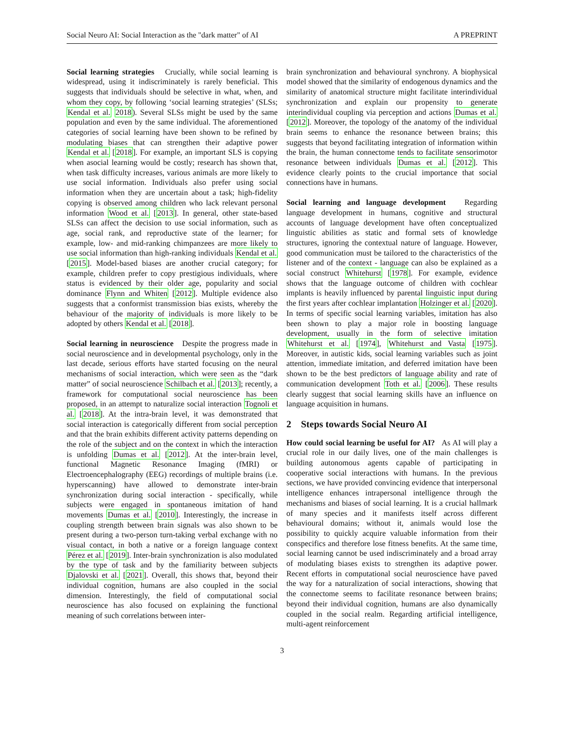Social Neuro AI: Social Interaction as the "dark matter" of AI A PREPRINT
Social learning strategies Crucially, while social learning is widespread, using it indiscriminately is rarely beneficial. This suggests that individuals should be selective in what, when, and whom they copy, by following ‘social learning strategies’ (SLSs; Kendal et al. 2018). Several SLSs might be used by the same population and even by the same individual. The aforementioned categories of social learning have been shown to be refined by modulating biases that can strengthen their adaptive power Kendal et al. [2018]. For example, an important SLS is copying when asocial learning would be costly; research has shown that, when task difficulty increases, various animals are more likely to use social information. Individuals also prefer using social information when they are uncertain about a task; high-fidelity copying is observed among children who lack relevant personal information Wood et al. [2013]. In general, other state-based SLSs can affect the decision to use social information, such as age, social rank, and reproductive state of the learner; for example, low- and mid-ranking chimpanzees are more likely to use social information than high-ranking individuals Kendal et al. [2015]. Model-based biases are another crucial category; for example, children prefer to copy prestigious individuals, where status is evidenced by their older age, popularity and social dominance Flynn and Whiten [2012]. Multiple evidence also suggests that a conformist transmission bias exists, whereby the behaviour of the majority of individuals is more likely to be adopted by others Kendal et al. [2018].
Social learning in neuroscience Despite the progress made in social neuroscience and in developmental psychology, only in the last decade, serious efforts have started focusing on the neural mechanisms of social interaction, which were seen as the “dark matter” of social neuroscience Schilbach et al. [2013]; recently, a framework for computational social neuroscience has been proposed, in an attempt to naturalize social interaction Tognoli et al. [2018]. At the intra-brain level, it was demonstrated that social interaction is categorically different from social perception and that the brain exhibits different activity patterns depending on the role of the subject and on the context in which the interaction is unfolding Dumas et al. [2012]. At the inter-brain level, functional Magnetic Resonance Imaging (fMRI) or Electroencephalography (EEG) recordings of multiple brains (i.e. hyperscanning) have allowed to demonstrate inter-brain synchronization during social interaction - specifically, while subjects were engaged in spontaneous imitation of hand movements Dumas et al. [2010]. Interestingly, the increase in coupling strength between brain signals was also shown to be present during a two-person turn-taking verbal exchange with no visual contact, in both a native or a foreign language context Pérez et al. [2019]. Inter-brain synchronization is also modulated by the type of task and by the familiarity between subjects Djalovski et al. [2021]. Overall, this shows that, beyond their individual cognition, humans are also coupled in the social dimension. Interestingly, the field of computational social neuroscience has also focused on explaining the functional meaning of such correlations between inter-
brain synchronization and behavioural synchrony. A biophysical model showed that the similarity of endogenous dynamics and the similarity of anatomical structure might facilitate interindividual synchronization and explain our propensity to generate interindividual coupling via perception and actions Dumas et al. [2012]. Moreover, the topology of the anatomy of the individual brain seems to enhance the resonance between brains; this suggests that beyond facilitating integration of information within the brain, the human connectome tends to facilitate sensorimotor resonance between individuals Dumas et al. [2012]. This evidence clearly points to the crucial importance that social connections have in humans.
Social learning and language development Regarding language development in humans, cognitive and structural accounts of language development have often conceptualized linguistic abilities as static and formal sets of knowledge structures, ignoring the contextual nature of language. However, good communication must be tailored to the characteristics of the listener and of the context - language can also be explained as a social construct Whitehurst [1978]. For example, evidence shows that the language outcome of children with cochlear implants is heavily influenced by parental linguistic input during the first years after cochlear implantation Holzinger et al. [2020]. In terms of specific social learning variables, imitation has also been shown to play a major role in boosting language development, usually in the form of selective imitation Whitehurst et al. [1974], Whitehurst and Vasta [1975]. Moreover, in autistic kids, social learning variables such as joint attention, immediate imitation, and deferred imitation have been shown to be the best predictors of language ability and rate of communication development Toth et al. [2006]. These results clearly suggest that social learning skills have an influence on language acquisition in humans.
2 Steps towards Social Neuro AI
How could social learning be useful for AI? As AI will play a crucial role in our daily lives, one of the main challenges is building autonomous agents capable of participating in cooperative social interactions with humans. In the previous sections, we have provided convincing evidence that interpersonal intelligence enhances intrapersonal intelligence through the mechanisms and biases of social learning. It is a crucial hallmark of many species and it manifests itself across different behavioural domains; without it, animals would lose the possibility to quickly acquire valuable information from their conspecifics and therefore lose fitness benefits. At the same time, social learning cannot be used indiscriminately and a broad array of modulating biases exists to strengthen its adaptive power. Recent efforts in computational social neuroscience have paved the way for a naturalization of social interactions, showing that the connectome seems to facilitate resonance between brains; beyond their individual cognition, humans are also dynamically coupled in the social realm. Regarding artificial intelligence, multi-agent reinforcement
3